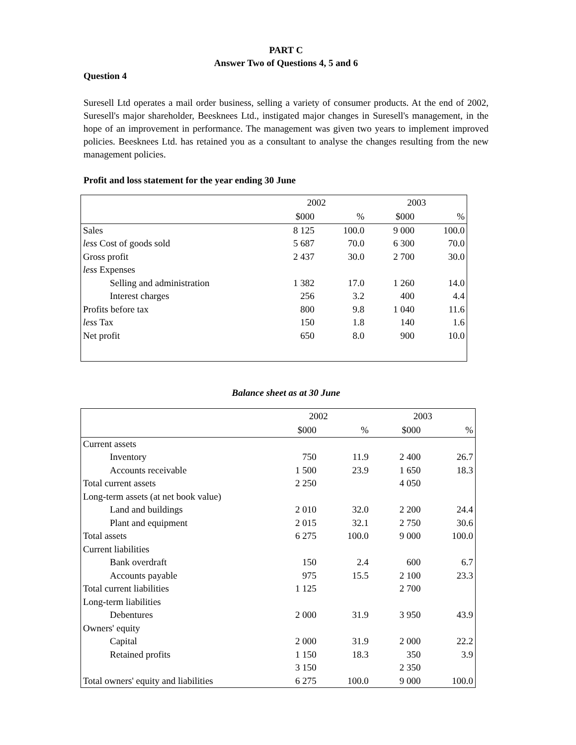PART C
Answer Two of Questions 4, 5 and 6
Question 4
Suresell Ltd operates a mail order business, selling a variety of consumer products. At the end of 2002, Suresell's major shareholder, Beesknees Ltd., instigated major changes in Suresell's management, in the hope of an improvement in performance. The management was given two years to implement improved policies. Beesknees Ltd. has retained you as a consultant to analyse the changes resulting from the new management policies.
Profit and loss statement for the year ending 30 June
| | 2002 | | 2003 | |
| | $000 | % | $000 | % |
| Sales | 8 125 | 100.0 | 9 000 | 100.0 |
| less Cost of goods sold | 5 687 | 70.0 | 6 300 | 70.0 |
| Gross profit | 2 437 | 30.0 | 2 700 | 30.0 |
| less Expenses | | | | |
| Selling and administration | 1 382 | 17.0 | 1 260 | 14.0 |
| Interest charges | 256 | 3.2 | 400 | 4.4 |
| Profits before tax | 800 | 9.8 | 1 040 | 11.6 |
| less Tax | 150 | 1.8 | 140 | 1.6 |
| Net profit | 650 | 8.0 | 900 | 10.0 |
Balance sheet as at 30 June
| | 2002 | | 2003 | |
| | $000 | % | $000 | % |
| Current assets | | | | |
| Inventory | 750 | 11.9 | 2 400 | 26.7 |
| Accounts receivable | 1 500 | 23.9 | 1 650 | 18.3 |
| Total current assets | 2 250 | | 4 050 | |
| Long-term assets (at net book value) | | | | |
| Land and buildings | 2 010 | 32.0 | 2 200 | 24.4 |
| Plant and equipment | 2 015 | 32.1 | 2 750 | 30.6 |
| Total assets | 6 275 | 100.0 | 9 000 | 100.0 |
| Current liabilities | | | | |
| Bank overdraft | 150 | 2.4 | 600 | 6.7 |
| Accounts payable | 975 | 15.5 | 2 100 | 23.3 |
| Total current liabilities | 1 125 | | 2 700 | |
| Long-term liabilities | | | | |
| Debentures | 2 000 | 31.9 | 3 950 | 43.9 |
| Owners' equity | | | | |
| Capital | 2 000 | 31.9 | 2 000 | 22.2 |
| Retained profits | 1 150 | 18.3 | 350 | 3.9 |
| | 3 150 | | 2 350 | |
| Total owners' equity and liabilities | 6 275 | 100.0 | 9 000 | 100.0 |